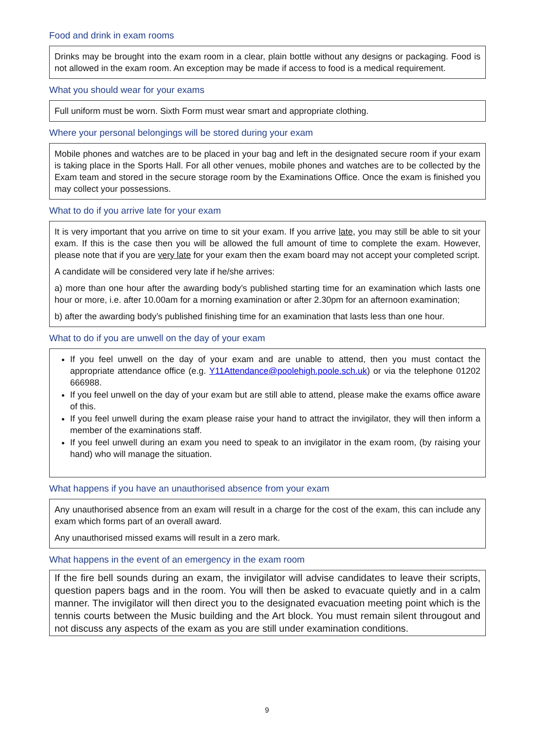Food and drink in exam rooms
Drinks may be brought into the exam room in a clear, plain bottle without any designs or packaging. Food is not allowed in the exam room. An exception may be made if access to food is a medical requirement.
What you should wear for your exams
Full uniform must be worn. Sixth Form must wear smart and appropriate clothing.
Where your personal belongings will be stored during your exam
Mobile phones and watches are to be placed in your bag and left in the designated secure room if your exam is taking place in the Sports Hall. For all other venues, mobile phones and watches are to be collected by the Exam team and stored in the secure storage room by the Examinations Office. Once the exam is finished you may collect your possessions.
What to do if you arrive late for your exam
It is very important that you arrive on time to sit your exam. If you arrive late, you may still be able to sit your exam. If this is the case then you will be allowed the full amount of time to complete the exam. However, please note that if you are very late for your exam then the exam board may not accept your completed script.
A candidate will be considered very late if he/she arrives:
a) more than one hour after the awarding body’s published starting time for an examination which lasts one hour or more, i.e. after 10.00am for a morning examination or after 2.30pm for an afternoon examination;
b) after the awarding body’s published finishing time for an examination that lasts less than one hour.
What to do if you are unwell on the day of your exam
If you feel unwell on the day of your exam and are unable to attend, then you must contact the appropriate attendance office (e.g. Y11Attendance@poolehigh.poole.sch.uk) or via the telephone 01202 666988.
If you feel unwell on the day of your exam but are still able to attend, please make the exams office aware of this.
If you feel unwell during the exam please raise your hand to attract the invigilator, they will then inform a member of the examinations staff.
If you feel unwell during an exam you need to speak to an invigilator in the exam room, (by raising your hand) who will manage the situation.
What happens if you have an unauthorised absence from your exam
Any unauthorised absence from an exam will result in a charge for the cost of the exam, this can include any exam which forms part of an overall award.
Any unauthorised missed exams will result in a zero mark.
What happens in the event of an emergency in the exam room
If the fire bell sounds during an exam, the invigilator will advise candidates to leave their scripts, question papers bags and in the room. You will then be asked to evacuate quietly and in a calm manner. The invigilator will then direct you to the designated evacuation meeting point which is the tennis courts between the Music building and the Art block. You must remain silent througout and not discuss any aspects of the exam as you are still under examination conditions.
9